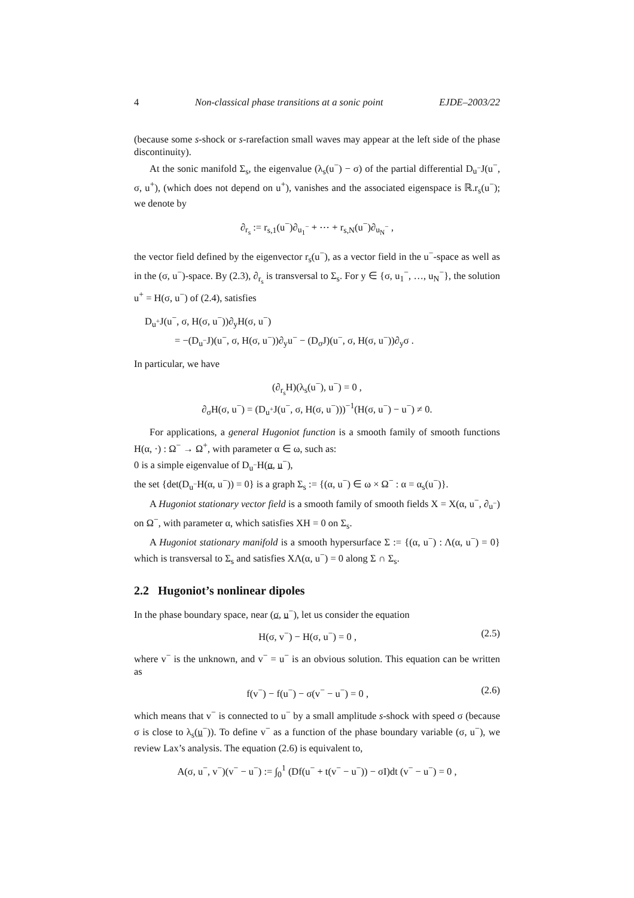4 Non-classical phase transitions at a sonic point EJDE–2003/22
(because some s-shock or s-rarefaction small waves may appear at the left side of the phase discontinuity).
At the sonic manifold Σ<sub>s</sub>, the eigenvalue (λ<sub>s</sub>(u<sup>−</sup>) − σ) of the partial differential D<sub>u<sup>−</sup></sub>J(u<sup>−</sup>, σ, u<sup>+</sup>), (which does not depend on u<sup>+</sup>), vanishes and the associated eigenspace is ℝ.r<sub>s</sub>(u<sup>−</sup>); we denote by
∂<sub>r<sub>s</sub></sub> := r<sub>s,1</sub>(u<sup>−</sup>)∂<sub>u<sub>1</sub><sup>−</sup></sub> + ⋯ + r<sub>s,N</sub>(u<sup>−</sup>)∂<sub>u<sub>N</sub><sup>−</sup></sub> ,
the vector field defined by the eigenvector r<sub>s</sub>(u<sup>−</sup>), as a vector field in the u<sup>−</sup>-space as well as in the (σ, u<sup>−</sup>)-space. By (2.3), ∂<sub>r<sub>s</sub></sub> is transversal to Σ<sub>s</sub>. For y ∈ {σ, u<sub>1</sub><sup>−</sup>, …, u<sub>N</sub><sup>−</sup>}, the solution u<sup>+</sup> = H(σ, u<sup>−</sup>) of (2.4), satisfies
D<sub>u<sup>+</sup></sub>J(u<sup>−</sup>, σ, H(σ, u<sup>−</sup>))∂<sub>y</sub>H(σ, u<sup>−</sup>)
= −(D<sub>u<sup>−</sup></sub>J)(u<sup>−</sup>, σ, H(σ, u<sup>−</sup>))∂<sub>y</sub>u<sup>−</sup> − (D<sub>σ</sub>J)(u<sup>−</sup>, σ, H(σ, u<sup>−</sup>))∂<sub>y</sub>σ .
In particular, we have
(∂<sub>r<sub>s</sub></sub>H)(λ<sub>s</sub>(u<sup>−</sup>), u<sup>−</sup>) = 0 ,
∂<sub>σ</sub>H(σ, u<sup>−</sup>) = (D<sub>u<sup>+</sup></sub>J(u<sup>−</sup>, σ, H(σ, u<sup>−</sup>)))<sup>−1</sup>(H(σ, u<sup>−</sup>) − u<sup>−</sup>) ≠ 0.
For applications, a general Hugoniot function is a smooth family of smooth functions H(α, ·) : Ω<sup>−</sup> → Ω<sup>+</sup>, with parameter α ∈ ω, such as:
0 is a simple eigenvalue of D<sub>u<sup>−</sup></sub>H(α, u<sup>−</sup>),
the set {det(D<sub>u<sup>−</sup></sub>H(α, u<sup>−</sup>)) = 0} is a graph Σ<sub>s</sub> := {(α, u<sup>−</sup>) ∈ ω × Ω<sup>−</sup> : α = α<sub>s</sub>(u<sup>−</sup>)}.
A Hugoniot stationary vector field is a smooth family of smooth fields X = X(α, u<sup>−</sup>, ∂<sub>u<sup>−</sup></sub>) on Ω<sup>−</sup>, with parameter α, which satisfies XH = 0 on Σ<sub>s</sub>.
A Hugoniot stationary manifold is a smooth hypersurface Σ := {(α, u<sup>−</sup>) : Λ(α, u<sup>−</sup>) = 0} which is transversal to Σ<sub>s</sub> and satisfies XΛ(α, u<sup>−</sup>) = 0 along Σ ∩ Σ<sub>s</sub>.
2.2 Hugoniot’s nonlinear dipoles
In the phase boundary space, near (σ, u<sup>−</sup>), let us consider the equation
H(σ, v<sup>−</sup>) − H(σ, u<sup>−</sup>) = 0 , (2.5)
where v<sup>−</sup> is the unknown, and v<sup>−</sup> = u<sup>−</sup> is an obvious solution. This equation can be written as
f(v<sup>−</sup>) − f(u<sup>−</sup>) − σ(v<sup>−</sup> − u<sup>−</sup>) = 0 , (2.6)
which means that v<sup>−</sup> is connected to u<sup>−</sup> by a small amplitude s-shock with speed σ (because σ is close to λ<sub>s</sub>(u<sup>−</sup>)). To define v<sup>−</sup> as a function of the phase boundary variable (σ, u<sup>−</sup>), we review Lax’s analysis. The equation (2.6) is equivalent to,
A(σ, u<sup>−</sup>, v<sup>−</sup>)(v<sup>−</sup> − u<sup>−</sup>) := ∫<sub>0</sub><sup>1</sup> (Df(u<sup>−</sup> + t(v<sup>−</sup> − u<sup>−</sup>)) − σI)dt (v<sup>−</sup> − u<sup>−</sup>) = 0 ,